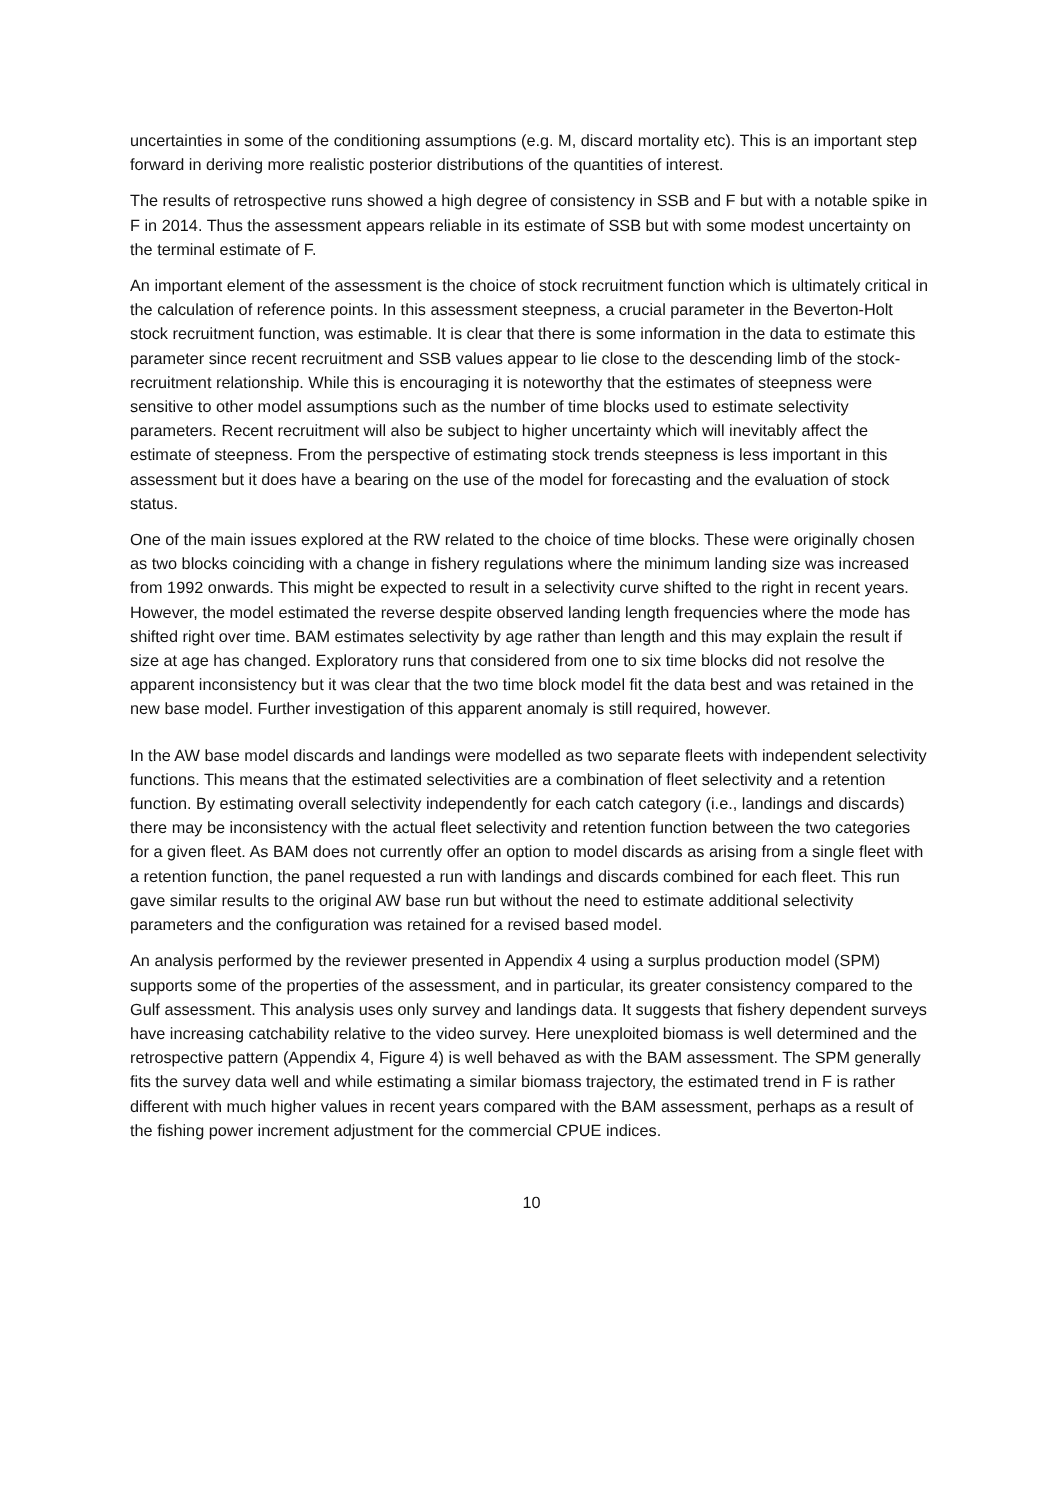uncertainties in some of the conditioning assumptions (e.g. M, discard mortality etc). This is an important step forward in deriving more realistic posterior distributions of the quantities of interest.
The results of retrospective runs showed a high degree of consistency in SSB and F but with a notable spike in F in 2014. Thus the assessment appears reliable in its estimate of SSB but with some modest uncertainty on the terminal estimate of F.
An important element of the assessment is the choice of stock recruitment function which is ultimately critical in the calculation of reference points. In this assessment steepness, a crucial parameter in the Beverton-Holt stock recruitment function, was estimable. It is clear that there is some information in the data to estimate this parameter since recent recruitment and SSB values appear to lie close to the descending limb of the stock-recruitment relationship. While this is encouraging it is noteworthy that the estimates of steepness were sensitive to other model assumptions such as the number of time blocks used to estimate selectivity parameters. Recent recruitment will also be subject to higher uncertainty which will inevitably affect the estimate of steepness. From the perspective of estimating stock trends steepness is less important in this assessment but it does have a bearing on the use of the model for forecasting and the evaluation of stock status.
One of the main issues explored at the RW related to the choice of time blocks. These were originally chosen as two blocks coinciding with a change in fishery regulations where the minimum landing size was increased from 1992 onwards. This might be expected to result in a selectivity curve shifted to the right in recent years. However, the model estimated the reverse despite observed landing length frequencies where the mode has shifted right over time. BAM estimates selectivity by age rather than length and this may explain the result if size at age has changed. Exploratory runs that considered from one to six time blocks did not resolve the apparent inconsistency but it was clear that the two time block model fit the data best and was retained in the new base model. Further investigation of this apparent anomaly is still required, however.
In the AW base model discards and landings were modelled as two separate fleets with independent selectivity functions. This means that the estimated selectivities are a combination of fleet selectivity and a retention function. By estimating overall selectivity independently for each catch category (i.e., landings and discards) there may be inconsistency with the actual fleet selectivity and retention function between the two categories for a given fleet. As BAM does not currently offer an option to model discards as arising from a single fleet with a retention function, the panel requested a run with landings and discards combined for each fleet. This run gave similar results to the original AW base run but without the need to estimate additional selectivity parameters and the configuration was retained for a revised based model.
An analysis performed by the reviewer presented in Appendix 4 using a surplus production model (SPM) supports some of the properties of the assessment, and in particular, its greater consistency compared to the Gulf assessment. This analysis uses only survey and landings data. It suggests that fishery dependent surveys have increasing catchability relative to the video survey. Here unexploited biomass is well determined and the retrospective pattern (Appendix 4, Figure 4) is well behaved as with the BAM assessment. The SPM generally fits the survey data well and while estimating a similar biomass trajectory, the estimated trend in F is rather different with much higher values in recent years compared with the BAM assessment, perhaps as a result of the fishing power increment adjustment for the commercial CPUE indices.
10